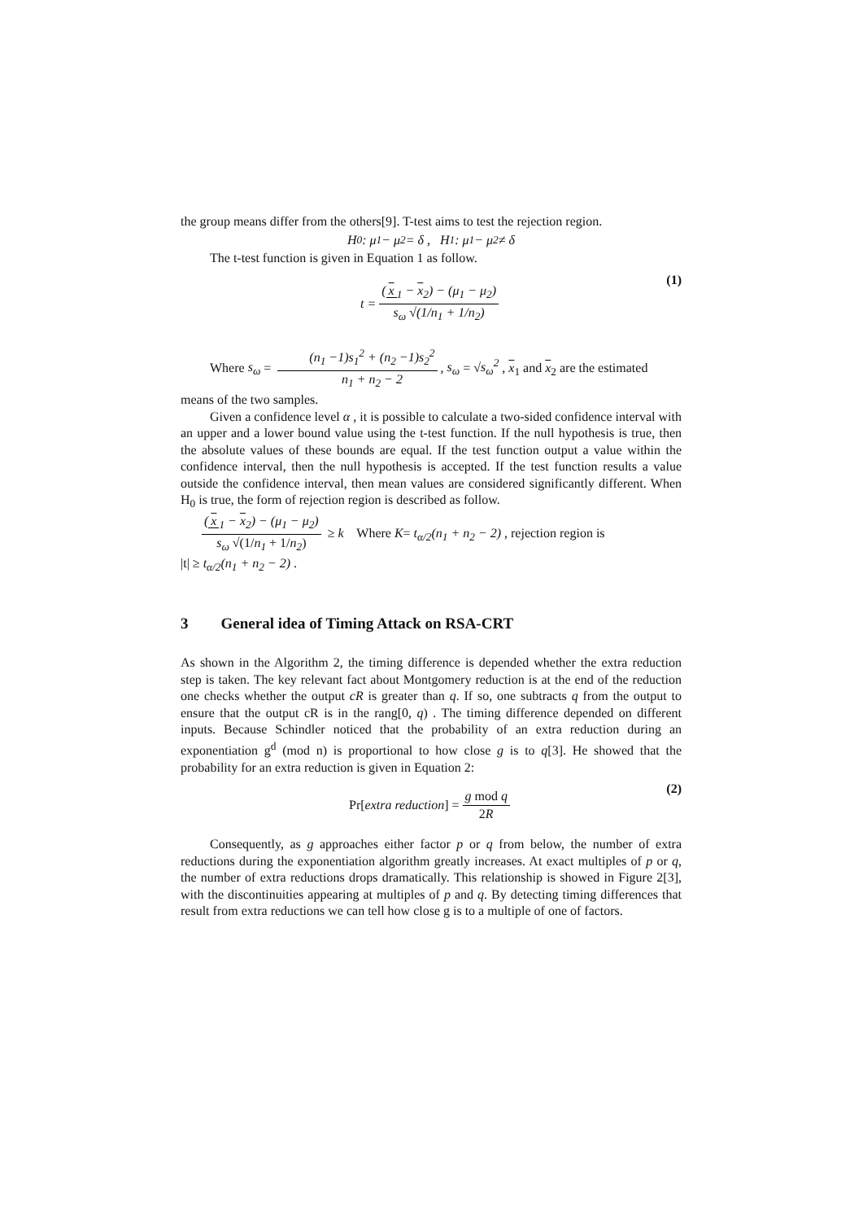the group means differ from the others[9]. T-test aims to test the rejection region.
H<sub>0</sub> : μ<sub>1</sub> − μ<sub>2</sub> = δ , H<sub>1</sub> : μ<sub>1</sub> − μ<sub>2</sub> ≠ δ
The t-test function is given in Equation 1 as follow.
t = (x<sub>1</sub> − x<sub>2</sub>) − (μ<sub>1</sub> − μ<sub>2</sub>) s<sub>ω</sub> √(1/n<sub>1</sub> + 1/n<sub>2</sub>) (1)
Where s<sub>ω</sub> = (n<sub>1</sub> −1)s<sub>1</sub><sup>2</sup> + (n<sub>2</sub> −1)s<sub>2</sub><sup>2</sup> n<sub>1</sub> + n<sub>2</sub> − 2, s<sub>ω</sub> = √s<sub>ω</sub><sup>2</sup> , x<sub>1</sub> and x<sub>2</sub> are the estimated
means of the two samples.
Given a confidence level α , it is possible to calculate a two-sided confidence interval with an upper and a lower bound value using the t-test function. If the null hypothesis is true, then the absolute values of these bounds are equal. If the test function output a value within the confidence interval, then the null hypothesis is accepted. If the test function results a value outside the confidence interval, then mean values are considered significantly different. When H<sub>0</sub> is true, the form of rejection region is described as follow.
(x<sub>1</sub> − x<sub>2</sub>) − (μ<sub>1</sub> − μ<sub>2</sub>) s<sub>ω</sub> √(1/n<sub>1</sub> + 1/n<sub>2</sub>) ≥ k Where K= t<sub>α/2</sub>(n<sub>1</sub> + n<sub>2</sub> − 2) , rejection region is
|t| ≥ t<sub>α/2</sub>(n<sub>1</sub> + n<sub>2</sub> − 2) .
3 General idea of Timing Attack on RSA-CRT
As shown in the Algorithm 2, the timing difference is depended whether the extra reduction step is taken. The key relevant fact about Montgomery reduction is at the end of the reduction one checks whether the output cR is greater than q. If so, one subtracts q from the output to ensure that the output cR is in the rang[0, q) . The timing difference depended on different inputs. Because Schindler noticed that the probability of an extra reduction during an exponentiation g<sup>d</sup> (mod n) is proportional to how close g is to q[3]. He showed that the probability for an extra reduction is given in Equation 2:
Pr[extra reduction] = g mod q 2R (2)
Consequently, as g approaches either factor p or q from below, the number of extra reductions during the exponentiation algorithm greatly increases. At exact multiples of p or q, the number of extra reductions drops dramatically. This relationship is showed in Figure 2[3], with the discontinuities appearing at multiples of p and q. By detecting timing differences that result from extra reductions we can tell how close g is to a multiple of one of factors.